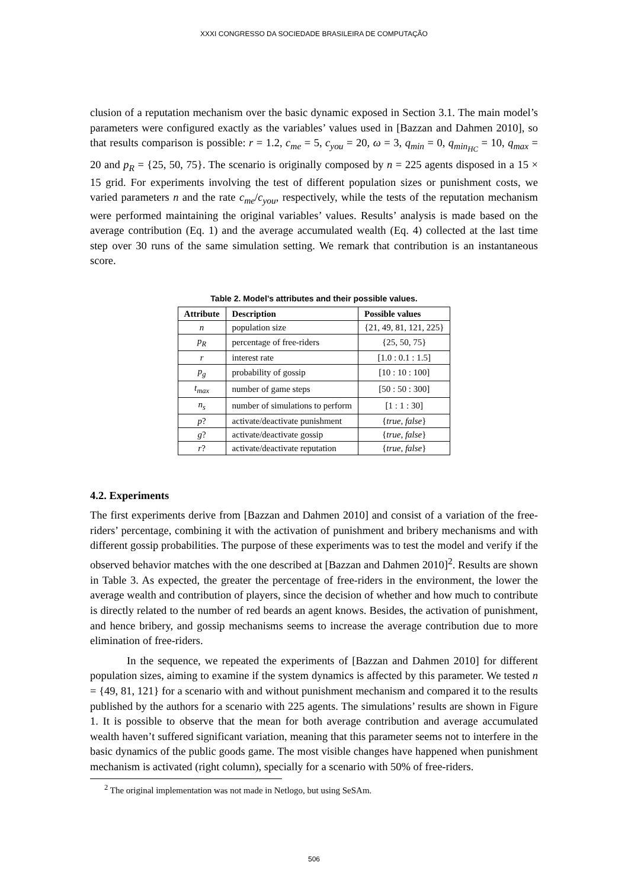XXXI CONGRESSO DA SOCIEDADE BRASILEIRA DE COMPUTAÇÃO
clusion of a reputation mechanism over the basic dynamic exposed in Section 3.1. The main model’s parameters were configured exactly as the variables’ values used in [Bazzan and Dahmen 2010], so that results comparison is possible: r = 1.2, c<sub>me</sub> = 5, c<sub>you</sub> = 20, ω = 3, q<sub>min</sub> = 0, q<sub>min<sub>HC</sub></sub> = 10, q<sub>max</sub> = 20 and p<sub>R</sub> = {25, 50, 75}. The scenario is originally composed by n = 225 agents disposed in a 15 × 15 grid. For experiments involving the test of different population sizes or punishment costs, we varied parameters n and the rate c<sub>me</sub>/c<sub>you</sub>, respectively, while the tests of the reputation mechanism were performed maintaining the original variables’ values. Results’ analysis is made based on the average contribution (Eq. 1) and the average accumulated wealth (Eq. 4) collected at the last time step over 30 runs of the same simulation setting. We remark that contribution is an instantaneous score.
Table 2. Model’s attributes and their possible values.
| Attribute | Description | Possible values |
| --- | --- | --- |
| n | population size | {21, 49, 81, 121, 225} |
| p<sub>R</sub> | percentage of free-riders | {25, 50, 75} |
| r | interest rate | [1.0 : 0.1 : 1.5] |
| p<sub>g</sub> | probability of gossip | [10 : 10 : 100] |
| t<sub>max</sub> | number of game steps | [50 : 50 : 300] |
| n<sub>s</sub> | number of simulations to perform | [1 : 1 : 30] |
| p ? | activate/deactivate punishment | { true , false } |
| g ? | activate/deactivate gossip | { true , false } |
| r ? | activate/deactivate reputation | { true , false } |
4.2. Experiments
The first experiments derive from [Bazzan and Dahmen 2010] and consist of a variation of the free-riders’ percentage, combining it with the activation of punishment and bribery mechanisms and with different gossip probabilities. The purpose of these experiments was to test the model and verify if the observed behavior matches with the one described at [Bazzan and Dahmen 2010]<sup>2</sup>. Results are shown in Table 3. As expected, the greater the percentage of free-riders in the environment, the lower the average wealth and contribution of players, since the decision of whether and how much to contribute is directly related to the number of red beards an agent knows. Besides, the activation of punishment, and hence bribery, and gossip mechanisms seems to increase the average contribution due to more elimination of free-riders.
In the sequence, we repeated the experiments of [Bazzan and Dahmen 2010] for different population sizes, aiming to examine if the system dynamics is affected by this parameter. We tested n = {49, 81, 121} for a scenario with and without punishment mechanism and compared it to the results published by the authors for a scenario with 225 agents. The simulations’ results are shown in Figure 1. It is possible to observe that the mean for both average contribution and average accumulated wealth haven’t suffered significant variation, meaning that this parameter seems not to interfere in the basic dynamics of the public goods game. The most visible changes have happened when punishment mechanism is activated (right column), specially for a scenario with 50% of free-riders.
<sup>2</sup> The original implementation was not made in Netlogo, but using SeSAm.
506